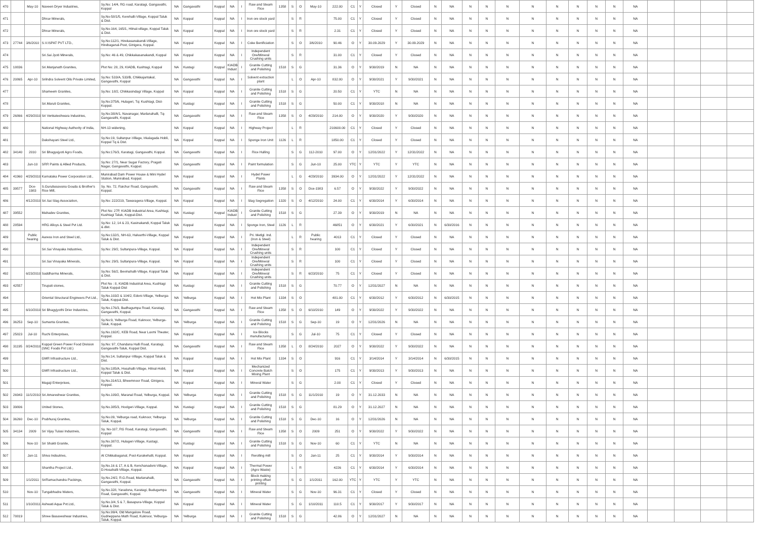| 470 | | May-10 | Naveen Dryer Industries, | Sy.No: 14/4, RG road, Karatagi, Gangavathi, Koppal | NA | Gangavathi | Koppal | NA | I | Raw and Steam Rice | 1358 | S | O | May-10 | 222.00 | C1 | Y | Closed | Y | Closed | N | NA | N | N | N | N | N | N | N | N | NA | | | | |
| 471 | | | Dhruv Minerals, | Sy.No-58/1/5, Kerehalli-Village, Koppal Taluk & Dist. | NA | Koppal | Koppal | NA | I | Iron ore stock yard | | S | R | | 75.00 | C1 | Y | Closed | Y | Closed | N | NA | N | N | N | N | N | N | N | N | NA | | | | |
| 472 | | | Dhruv Minerals, | Sy.No-164, 165/1, Hitnal-village, Koppal Taluk & Dist. | NA | Koppal | Koppal | NA | I | Iron ore stock yard | | S | R | | 2.31 | C1 | Y | Closed | Y | Closed | N | NA | N | N | N | N | N | N | N | N | NA | | | | |
| 473 | 27744 | 3/6/2010 | S.V.ISPAT PVT LTD., | Sy.No:112/1, Hirekasanakandi-Village, Hirebaganal-Post, Ginigera, Koppal. | NA | Koppal | Koppal | NA | I | Coke Benificiation | | S | O | 3/6/2010 | 90.46 | O | Y | 30.09.2029 | Y | 30.09.2029 | N | NA | N | N | N | N | N | N | N | N | NA | | | | |
| 474 | | | Sri.Sai Jyoti Minerals, | Sy.No: 46 & 49, Chikkakasanakandi, Koppal | NA | Koppal | Koppal | NA | I | Independent Ore/Mineral Crushing units | | S | R | | 31.00 | C1 | Y | Closed | Y | Closed | N | NA | N | N | N | N | N | N | N | N | NA | | | | |
| 475 | 18836 | | Sri.Manjunath Granites, | Plot No: 28, 29, KIADB, Kushtagi, Koppal | NA | Kustagi | Koppal | KIADB Indust | I | Granite Cutting and Polishing | 1518 | S | G | | 31.36 | O | Y | 9/30/2019 | N | NA | N | NA | N | N | N | N | N | N | N | N | NA | | | | |
| 476 | 20865 | Apr-10 | Srilndra Solvent Oils Private Limited, | Sy.No: 533/A, 533/B, Chikkajantakal, Gangavathi, Koppal | NA | Gangavathi | Koppal | NA | I | Solvent extraction plant | | L | O | Apr-10 | 832.00 | O | Y | 9/30/2021 | Y | 9/30/2021 | N | NA | N | N | N | N | N | N | N | N | NA | | | | |
| 477 | | | Shameem Granites, | Sy.No: 18/2, Chikkasindagi Village, Koppal | NA | Koppal | Koppal | NA | I | Granite Cutting and Polishing | 1518 | S | G | | 20.50 | C1 | Y | YTC | N | NA | N | NA | N | N | N | N | N | N | N | N | NA | | | | |
| 478 | | | Sri.Maruti Granites, | Sy.No:375/6, Hulageri, Tq: Kushtagi, Dist-Koppal. | NA | Kustagi | Koppal | NA | I | Granite Cutting and Polishing | 1518 | S | G | | 50.00 | C1 | Y | 9/30/2018 | N | NA | N | NA | N | N | N | N | N | N | N | N | NA | | | | |
| 479 | 26866 | 4/29/2010 | Sri Venkateshwara Industries, | Sy.No:38/A/1, Navanagar, Marlanahalli, Tq-Gangavathi, Koppal. | NA | Gangavathi | Koppal | NA | I | Raw and Steam Rice | 1358 | S | O | 4/29/2010 | 214.00 | O | Y | 9/30/2020 | Y | 9/30/2020 | N | NA | N | N | N | N | N | N | N | N | NA | | | | |
| 480 | | | National Highway Authority of India, | NH-13 widening, | NA | Koppal | Koppal | NA | I | Highway Project | | L | R | | 210600.00 | C1 | Y | Closed | Y | Closed | N | NA | N | N | N | N | N | N | N | N | NA | | | | |
| 481 | | | Dakshayani Steel Ltd., | Sy.No:19, Sultanpur-Village, Irkalagada Hobli, Koppal Tq & Dist. | NA | Koppal | Koppal | NA | I | Sponge Iron Unit | 1126 | L | R | | 1850.00 | C1 | Y | Closed | Y | Closed | N | NA | N | N | N | N | N | N | N | N | NA | | | | |
| 482 | 34140 | 2010 | Sri Bhagyajyoti Agro Foods, | Sy.No:176/3, Karatagi, Gangavathi, Koppal. | NA | Gangavathi | Koppal | NA | I | Rice Hulling | | S | G | 112-2010 | 97.00 | O | Y | 12/31/2022 | Y | 12/31/2022 | N | NA | N | N | N | N | N | N | N | N | NA | | | | |
| 483 | | Jun-10 | SRR Paints & Allied Products, | Sy.No: 27/1, Near Sugar Factory, Pragati Nagar, Gangavathi, Koppal. | NA | Gangavathi | Koppal | NA | I | Paint formulation | | S | G | Jun-10 | 25.00 | YTC | Y | YTC | Y | YTC | N | NA | N | N | N | N | N | N | N | N | NA | | | | |
| 484 | 41960 | 4/29/2010 | Karnataka Power Corporation Ltd., | Munirabad Dam Power House & Mini Hydel Station, Munirabad, Koppal. | NA | Koppal | Koppal | NA | I | Hydel Power Plants | | L | G | 4/29/2010 | 3934.00 | O | Y | 12/31/2022 | Y | 12/31/2022 | N | NA | N | N | N | N | N | N | N | N | NA | | | | |
| 485 | 39577 | Dce-1983 | S.Gurubasavana Gouda & Brother's Rice Mill, | Sy. No. 72, Raichur Road, Gangavathi, Koppal. | NA | Gangavathi | Koppal | NA | I | Raw and Steam Rice | 1358 | S | O | Dce-1983 | 6.57 | O | Y | 9/30/2022 | Y | 9/30/2022 | N | NA | N | N | N | N | N | N | N | N | NA | | | | |
| 486 | | 4/12/2010 | Sri.Sai Slag Association, | Sy.No: 222/219, Tawaragera-Village, Koppal. | NA | Koppal | Koppal | NA | I | Slag Segregation | 1320 | S | O | 4/12/2010 | 24.00 | C1 | Y | 6/30/2014 | Y | 6/30/2014 | N | NA | N | N | N | N | N | N | N | N | NA | | | | |
| 487 | 39552 | | Mahadev Granites, | Plot No: 27P, KIADB Industrial Area, Kushtagi, Kushtagi Taluk, Koppal-Dist. | NA | Kustagi | Koppal | KIADB Indust | I | Granite Cutting and Polishing | 1518 | S | G | | 27.39 | O | Y | 9/30/2019 | N | NA | N | NA | N | N | N | N | N | N | N | N | NA | | | | |
| 488 | 28594 | | HRG Alloys & Steel Pvt Ltd. | Sy.No: 12, 14 & 23, Kasinakandi, Koppal Taluk & dist. | NA | Koppal | Koppal | NA | I | Sponge Iron, Steel | 1126 | L | R | | 46851 | O | Y | 6/30/2021 | Y | 6/30/2021 | N | 6/30/2016 | N | N | N | N | N | N | N | N | NA | | | | |
| 489 | | Public hearing | Aaress Iron and Steel Ltd., | Sy.No:132/1, NH-63, Halvarthi-Village, Koppal Taluk & Dist. | NA | Koppal | Koppal | NA | I | Pri. Metlgl. Ind. (Iron & Steel) | | L | R | Public hearing | 4013 | C1 | Y | Closed | Y | Closed | N | NA | N | N | N | N | N | N | N | N | NA | | | | |
| 490 | | | Sri.Sai Vinayaka Industries, | Sy.No: 29/2, Sultanpura-Village, Koppal. | NA | Koppal | Koppal | NA | I | Independent Ore/Mineral Crushing units | | S | R | | 100 | C1 | Y | Closed | Y | Closed | N | NA | N | N | N | N | N | N | N | N | NA | | | | |
| 491 | | | Sri.Sai Vinayaka Minerals, | Sy.No: 29/3, Sultanpura-Village, Koppal. | NA | Koppal | Koppal | NA | I | Independent Ore/Mineral Crushing units | | S | R | | 100 | C1 | Y | Closed | Y | Closed | N | NA | N | N | N | N | N | N | N | N | NA | | | | |
| 492 | | 6/23/2010 | Saddharma Minerals, | Sy.No: 56/2, Bevinahalli-Village, Koppal Taluk & Dist. | NA | Koppal | Koppal | NA | I | Independent Ore/Mineral Crushing units | | S | R | 6/23/2010 | 75 | C1 | Y | Closed | Y | Closed | N | NA | N | N | N | N | N | N | N | N | NA | | | | |
| 493 | 42557 | | Tirupati stones, | Plot No : 8, KIADB Industrial Area, Kushtagi Taluk Koppal-Dist | NA | Kustagi | Koppal | NA | I | Granite Cutting and Polishing | 1518 | S | G | | 70.77 | O | Y | 12/31/2027 | N | NA | N | NA | N | N | N | N | N | N | N | N | NA | | | | |
| 494 | | | Oriental Structural Engineers Pvt Ltd., | Sy.No.103/2 & 104/2, Edoni-Village, Yelburga-Taluk, Koppal-Dist. | NA | Yelburga | Koppal | NA | I | Hot Mix Plant | 1334 | S | O | | 481.00 | C1 | Y | 6/30/2012 | Y | 6/30/2012 | N | 6/30/2015 | N | N | N | N | N | N | N | N | NA | | | | |
| 495 | | 6/10/2010 | Sri Bhagyjyothi Drier Industries, | Sy.No.176/3, Budhagumpa Road, Karatagi, Gangavathi, Koppal. | NA | Gangavathi | Koppal | NA | I | Raw and Steam Rice | 1358 | S | O | 6/10/2010 | 149 | O | Y | 9/30/2022 | Y | 9/30/2022 | N | NA | N | N | N | N | N | N | N | N | NA | | | | |
| 496 | 36253 | Sep-10 | Sumanta Granites, | Sy.No:9, Yelburga Road, Kuknoor, Yelburga-Taluk, Koppal. | NA | Yelburga | Koppal | NA | I | Granite Cutting and Polishing | 1518 | S | G | Sep-10 | 19 | O | Y | 12/31/2026 | N | NA | N | NA | N | N | N | N | N | N | N | N | NA | | | | |
| 497 | 25823 | Jul-10 | Ruchi Enterprises, | Sy.No.192/C, KEB Road, Near Laxmi Theater, Koppal. | NA | Koppal | Koppal | NA | I | Ice Blocks manufacturing | | S | G | Jul-10 | 75 | C1 | Y | Closed | Y | Closed | N | NA | N | N | N | N | N | N | N | N | NA | | | | |
| 498 | 31195 | 8/24/2010 | Koppal Green Power Food Division (SNC Foods Pvt Ltd.) | Sy.No: 97, Chandana Halli Road, Karatagi, Gangavathi-Taluk, Koppal Dist. | NA | Gangavathi | Koppal | NA | I | Raw and Steam Rice | 1358 | L | O | 8/24/2010 | 2027 | O | Y | 9/30/2022 | Y | 9/30/2022 | N | NA | N | N | N | N | N | N | N | N | NA | | | | |
| 499 | | | GMR Infrastructure Ltd., | Sy.No:14, Sultanpur-Village, Koppal Taluk & Dist. | NA | Koppal | Koppal | NA | I | Hot Mix Plant | 1334 | S | O | | 916 | C1 | Y | 3/14/2014 | Y | 3/14/2014 | N | 6/30/2015 | N | N | N | N | N | N | N | N | NA | | | | |
| 500 | | | GMR Infrastructure Ltd., | Sy.No:185/A, Hosahalli-Village, Hitnal-Hobli, Koppal Taluk & Dist. | NA | Koppal | Koppal | NA | I | Mechanized Concrete Batch Mixing Plant | | S | O | | 175 | C1 | Y | 9/30/2013 | Y | 9/30/2013 | N | NA | N | N | N | N | N | N | N | N | NA | | | | |
| 501 | | | Magaji Enterprises, | Sy.No.314/13, Bheemnoor Road, Ginigera, Koppal. | NA | Koppal | Koppal | NA | I | Mineral Water | | S | G | | 2.00 | C1 | Y | Closed | Y | Closed | N | NA | N | N | N | N | N | N | N | N | NA | | | | |
| 502 | 26943 | 11/1/2010 | Sri.Amareshwar Granites, | Sy.No.109/2, Maranal Road, Yelburga, Koppal. | NA | Yelburga | Koppal | NA | I | Granite Cutting and Polishing | 1518 | S | G | 11/1/2010 | 19 | O | Y | 31.12.2033 | N | NA | N | NA | N | N | N | N | N | N | N | N | NA | | | | |
| 503 | 39806 | | United Stones, | Sy.No.385/3, Hoolgeri-Village, Koppal. | NA | Kustagi | Koppal | NA | I | Granite Cutting and Polishing | 1518 | S | G | | 81.29 | O | Y | 31.12.2027 | N | NA | N | NA | N | N | N | N | N | N | N | N | NA | | | | |
| 504 | 36260 | Dec-10 | Prabhuraj Granites, | Sy.No.09, Yelburga road, Kuknoor, Yelburga Taluk, Koppal. | NA | Yelburga | Koppal | NA | I | Granite Cutting and Polishing | 1518 | S | G | Dec-10 | 16 | O | Y | 12/31/2026 | N | NA | N | NA | N | N | N | N | N | N | N | N | NA | | | | |
| 505 | 34134 | 2009 | Sri Vijay Tulasi Industreis, | Sy. No-107, RG Road, Karatagi, Gangavathi, Koppal | NA | Gangavathi | Koppal | NA | I | Raw and Steam Rice | 1358 | S | O | 2009 | 251 | O | Y | 9/30/2022 | Y | 9/30/2022 | N | NA | N | N | N | N | N | N | N | N | NA | | | | |
| 506 | | Nov-10 | Sri Shakti Granite, | Sy.No.387/2, Hulageri-Village, Kustagi, Koppal. | NA | Kustagi | Koppal | NA | I | Granite Cutting and Polishing | 1518 | S | G | Nov-10 | 60 | C1 | Y | YTC | N | NA | N | NA | N | N | N | N | N | N | N | N | NA | | | | |
| 507 | | Jan-11 | Shiva Indsutries, | At Chikkabaganal, Post-Karakehalli, Koppal. | NA | Koppal | Koppal | NA | I | Rerolling mill | | S | O | Jan-11 | 25 | C1 | Y | 9/30/2014 | Y | 9/30/2014 | N | NA | N | N | N | N | N | N | N | N | NA | | | | |
| 508 | | | Shantha Project Ltd., | Sy.No.16 & 17, A & B, Kenchanadoni-Village, D.Hosahalli-Village, Koppal. | NA | Koppal | Koppal | NA | I | Thermal Power (Agro Waste) | | L | R | | 4226 | C1 | Y | 6/30/2014 | Y | 6/30/2014 | N | NA | N | N | N | N | N | N | N | N | NA | | | | |
| 509 | | 1/1/2011 | SriRamachandra Packings, | Sy.No.24/2, R.G.Road, Marlanahalli, Gangavathi, Koppal. | NA | Gangavathi | Koppal | NA | I | Block making printing offset printing | | S | G | 1/1/2011 | 162.00 | YTC | Y | YTC | Y | YTC | N | NA | N | N | N | N | N | N | N | N | NA | | | | |
| 510 | | Nov-10 | Tungabhadra Waters, | Sy.No.328, Yaradona, Karatagi, Budugumpa Road, Gangavathi, Koppal. | NA | Gangavathi | Koppal | NA | I | Mineral Water | | S | G | Nov-10 | 96.31 | C1 | Y | Closed | Y | Closed | N | NA | N | N | N | N | N | N | N | N | NA | | | | |
| 511 | | 1/10/2011 | Ashwati Aqua Pvt.Ltd., | Sy.No.3/4, 5 & 7, Basapura-Village, Koppal Taluk & Dist. | NA | Koppal | Koppal | NA | I | Mineral Water | | S | G | 1/10/2011 | 110.5 | C1 | Y | 9/30/2017 | Y | 9/30/2017 | N | NA | N | N | N | N | N | N | N | N | NA | | | | |
| 512 | 78819 | | Shree Basaveshwar Industries, | Sy.No.99/4, Old Mangalore Road, Gudneppana Math Road, Kuknoor, Yelburga-Taluk, Koppal. | NA | Yelburga | Koppal | NA | I | Granite Cutting and Polishing | 1518 | S | G | | 42.86 | O | Y | 12/31/2027 | N | NA | N | NA | N | N | N | N | N | N | N | N | NA | | | | |